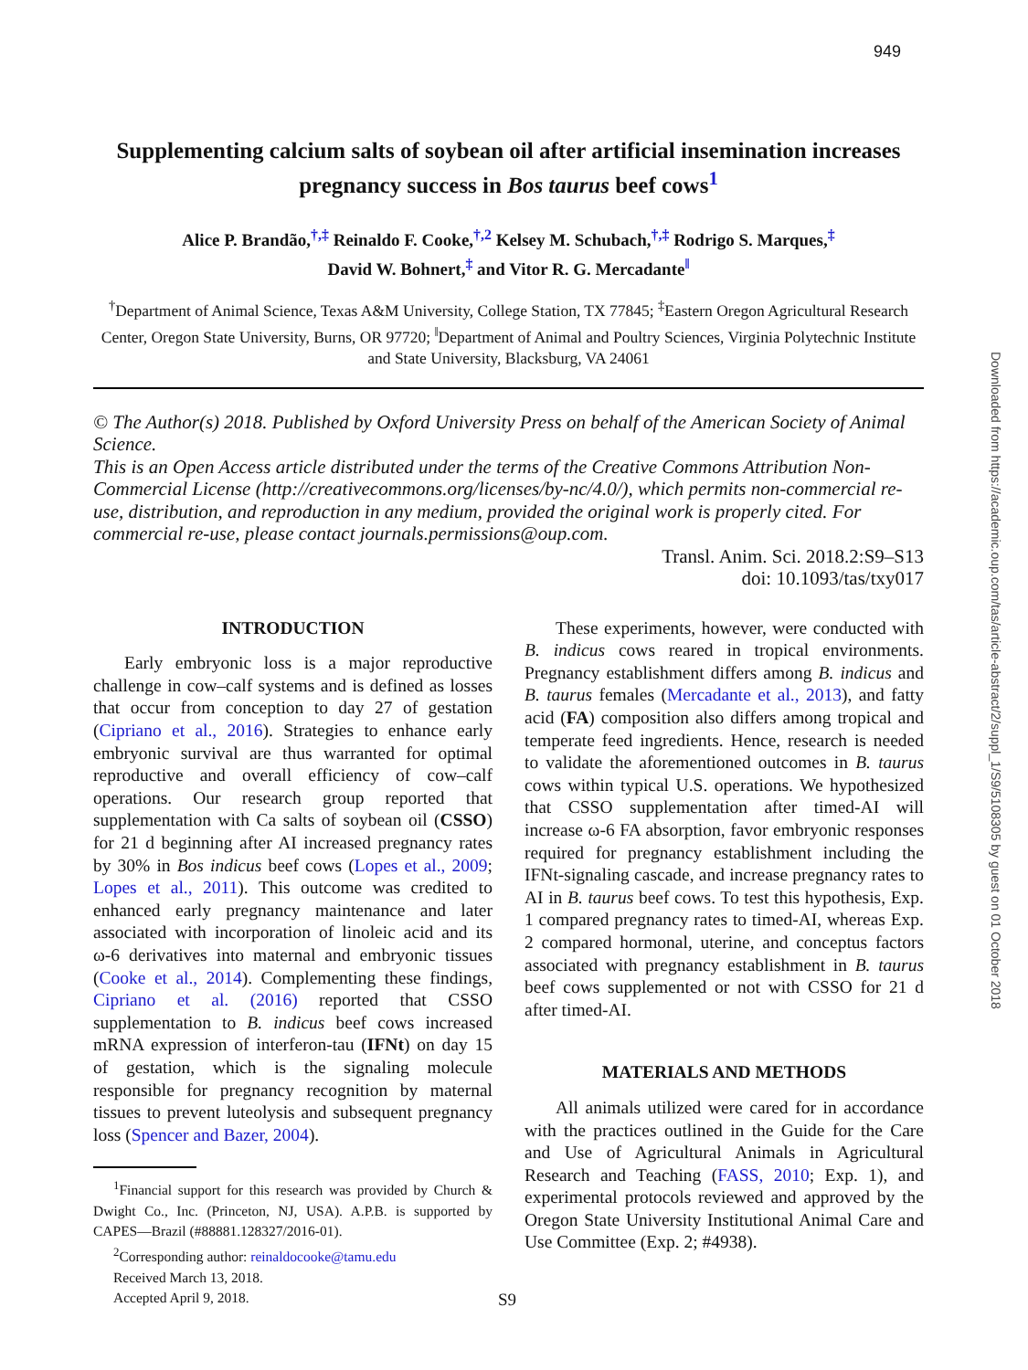949
Downloaded from https://academic.oup.com/tas/article-abstract/2/suppl_1/S9/5108305 by guest on 01 October 2018
Supplementing calcium salts of soybean oil after artificial insemination increases pregnancy success in Bos taurus beef cows<sup>1</sup>
Alice P. Brandão,<sup>†,‡</sup> Reinaldo F. Cooke,<sup>†,2</sup> Kelsey M. Schubach,<sup>†,‡</sup> Rodrigo S. Marques,<sup>‡</sup>
David W. Bohnert,<sup>‡</sup> and Vitor R. G. Mercadante<sup>‖</sup>
<sup>†</sup> Department of Animal Science, Texas A&M University, College Station, TX 77845; <sup>‡</sup>Eastern Oregon Agricultural Research Center, Oregon State University, Burns, OR 97720; <sup>‖</sup>Department of Animal and Poultry Sciences, Virginia Polytechnic Institute and State University, Blacksburg, VA 24061
© The Author(s) 2018. Published by Oxford University Press on behalf of the American Society of Animal Science.
This is an Open Access article distributed under the terms of the Creative Commons Attribution Non-Commercial License (http://creativecommons.org/licenses/by-nc/4.0/), which permits non-commercial re-use, distribution, and reproduction in any medium, provided the original work is properly cited. For commercial re-use, please contact journals.permissions@oup.com.
Transl. Anim. Sci. 2018.2:S9–S13
doi: 10.1093/tas/txy017
INTRODUCTION
Early embryonic loss is a major reproductive challenge in cow–calf systems and is defined as losses that occur from conception to day 27 of gestation (Cipriano et al., 2016). Strategies to enhance early embryonic survival are thus warranted for optimal reproductive and overall efficiency of cow–calf operations. Our research group reported that supplementation with Ca salts of soybean oil (CSSO) for 21 d beginning after AI increased pregnancy rates by 30% in Bos indicus beef cows (Lopes et al., 2009; Lopes et al., 2011). This outcome was credited to enhanced early pregnancy maintenance and later associated with incorporation of linoleic acid and its ω-6 derivatives into maternal and embryonic tissues (Cooke et al., 2014). Complementing these findings, Cipriano et al. (2016) reported that CSSO supplementation to B. indicus beef cows increased mRNA expression of interferon-tau (IFNt) on day 15 of gestation, which is the signaling molecule responsible for pregnancy recognition by maternal tissues to prevent luteolysis and subsequent pregnancy loss (Spencer and Bazer, 2004).
<sup>1</sup> Financial support for this research was provided by Church & Dwight Co., Inc. (Princeton, NJ, USA). A.P.B. is supported by CAPES—Brazil (#88881.128327/2016-01).
<sup>2</sup> Corresponding author: reinaldocooke@tamu.edu
Received March 13, 2018.
Accepted April 9, 2018.
These experiments, however, were conducted with B. indicus cows reared in tropical environments. Pregnancy establishment differs among B. indicus and B. taurus females (Mercadante et al., 2013), and fatty acid (FA) composition also differs among tropical and temperate feed ingredients. Hence, research is needed to validate the aforementioned outcomes in B. taurus cows within typical U.S. operations. We hypothesized that CSSO supplementation after timed-AI will increase ω-6 FA absorption, favor embryonic responses required for pregnancy establishment including the IFNt-signaling cascade, and increase pregnancy rates to AI in B. taurus beef cows. To test this hypothesis, Exp. 1 compared pregnancy rates to timed-AI, whereas Exp. 2 compared hormonal, uterine, and conceptus factors associated with pregnancy establishment in B. taurus beef cows supplemented or not with CSSO for 21 d after timed-AI.
MATERIALS AND METHODS
All animals utilized were cared for in accordance with the practices outlined in the Guide for the Care and Use of Agricultural Animals in Agricultural Research and Teaching (FASS, 2010; Exp. 1), and experimental protocols reviewed and approved by the Oregon State University Institutional Animal Care and Use Committee (Exp. 2; #4938).
S9